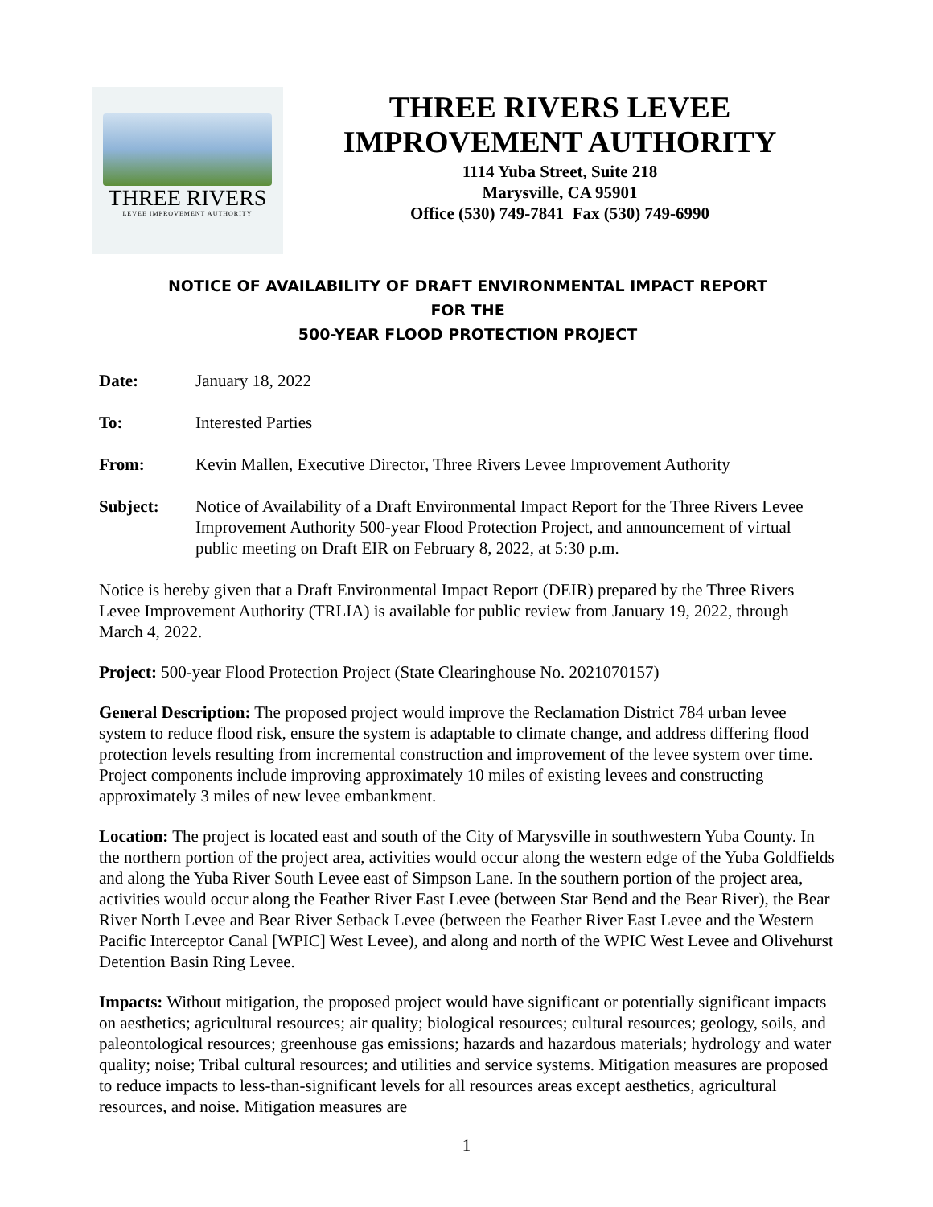THREE RIVERS
LEVEE IMPROVEMENT AUTHORITY
THREE RIVERS LEVEE
IMPROVEMENT AUTHORITY
1114 Yuba Street, Suite 218
Marysville, CA 95901
Office (530) 749-7841 Fax (530) 749-6990
NOTICE OF AVAILABILITY OF DRAFT ENVIRONMENTAL IMPACT REPORT
FOR THE
500-YEAR FLOOD PROTECTION PROJECT
Date: January 18, 2022
To: Interested Parties
From: Kevin Mallen, Executive Director, Three Rivers Levee Improvement Authority
Subject: Notice of Availability of a Draft Environmental Impact Report for the Three Rivers Levee Improvement Authority 500-year Flood Protection Project, and announcement of virtual public meeting on Draft EIR on February 8, 2022, at 5:30 p.m.
Notice is hereby given that a Draft Environmental Impact Report (DEIR) prepared by the Three Rivers Levee Improvement Authority (TRLIA) is available for public review from January 19, 2022, through March 4, 2022.
Project: 500-year Flood Protection Project (State Clearinghouse No. 2021070157)
General Description: The proposed project would improve the Reclamation District 784 urban levee system to reduce flood risk, ensure the system is adaptable to climate change, and address differing flood protection levels resulting from incremental construction and improvement of the levee system over time. Project components include improving approximately 10 miles of existing levees and constructing approximately 3 miles of new levee embankment.
Location: The project is located east and south of the City of Marysville in southwestern Yuba County. In the northern portion of the project area, activities would occur along the western edge of the Yuba Goldfields and along the Yuba River South Levee east of Simpson Lane. In the southern portion of the project area, activities would occur along the Feather River East Levee (between Star Bend and the Bear River), the Bear River North Levee and Bear River Setback Levee (between the Feather River East Levee and the Western Pacific Interceptor Canal [WPIC] West Levee), and along and north of the WPIC West Levee and Olivehurst Detention Basin Ring Levee.
Impacts: Without mitigation, the proposed project would have significant or potentially significant impacts on aesthetics; agricultural resources; air quality; biological resources; cultural resources; geology, soils, and paleontological resources; greenhouse gas emissions; hazards and hazardous materials; hydrology and water quality; noise; Tribal cultural resources; and utilities and service systems. Mitigation measures are proposed to reduce impacts to less-than-significant levels for all resources areas except aesthetics, agricultural resources, and noise. Mitigation measures are
1